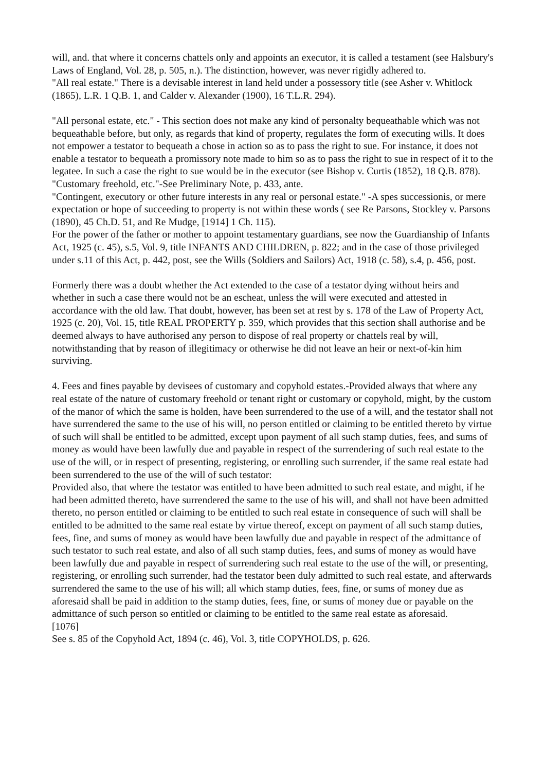will, and. that where it concerns chattels only and appoints an executor, it is called a testament (see Halsbury's Laws of England, Vol. 28, p. 505, n.). The distinction, however, was never rigidly adhered to.
"All real estate." There is a devisable interest in land held under a possessory title (see Asher v. Whitlock (1865), L.R. 1 Q.B. 1, and Calder v. Alexander (1900), 16 T.L.R. 294).
"All personal estate, etc." - This section does not make any kind of personalty bequeathable which was not bequeathable before, but only, as regards that kind of property, regulates the form of executing wills. It does not empower a testator to bequeath a chose in action so as to pass the right to sue. For instance, it does not enable a testator to bequeath a promissory note made to him so as to pass the right to sue in respect of it to the legatee. In such a case the right to sue would be in the executor (see Bishop v. Curtis (1852), 18 Q.B. 878).
"Customary freehold, etc."-See Preliminary Note, p. 433, ante.
"Contingent, executory or other future interests in any real or personal estate." -A spes successionis, or mere expectation or hope of succeeding to property is not within these words ( see Re Parsons, Stockley v. Parsons (1890), 45 Ch.D. 51, and Re Mudge, [1914] 1 Ch. 115).
For the power of the father or mother to appoint testamentary guardians, see now the Guardianship of Infants Act, 1925 (c. 45), s.5, Vol. 9, title INFANTS AND CHILDREN, p. 822; and in the case of those privileged under s.11 of this Act, p. 442, post, see the Wills (Soldiers and Sailors) Act, 1918 (c. 58), s.4, p. 456, post.
Formerly there was a doubt whether the Act extended to the case of a testator dying without heirs and whether in such a case there would not be an escheat, unless the will were executed and attested in accordance with the old law. That doubt, however, has been set at rest by s. 178 of the Law of Property Act, 1925 (c. 20), Vol. 15, title REAL PROPERTY p. 359, which provides that this section shall authorise and be deemed always to have authorised any person to dispose of real property or chattels real by will, notwithstanding that by reason of illegitimacy or otherwise he did not leave an heir or next-of-kin him surviving.
4. Fees and fines payable by devisees of customary and copyhold estates.-Provided always that where any real estate of the nature of customary freehold or tenant right or customary or copyhold, might, by the custom of the manor of which the same is holden, have been surrendered to the use of a will, and the testator shall not have surrendered the same to the use of his will, no person entitled or claiming to be entitled thereto by virtue of such will shall be entitled to be admitted, except upon payment of all such stamp duties, fees, and sums of money as would have been lawfully due and payable in respect of the surrendering of such real estate to the use of the will, or in respect of presenting, registering, or enrolling such surrender, if the same real estate had been surrendered to the use of the will of such testator:
Provided also, that where the testator was entitled to have been admitted to such real estate, and might, if he had been admitted thereto, have surrendered the same to the use of his will, and shall not have been admitted thereto, no person entitled or claiming to be entitled to such real estate in consequence of such will shall be entitled to be admitted to the same real estate by virtue thereof, except on payment of all such stamp duties, fees, fine, and sums of money as would have been lawfully due and payable in respect of the admittance of such testator to such real estate, and also of all such stamp duties, fees, and sums of money as would have been lawfully due and payable in respect of surrendering such real estate to the use of the will, or presenting, registering, or enrolling such surrender, had the testator been duly admitted to such real estate, and afterwards surrendered the same to the use of his will; all which stamp duties, fees, fine, or sums of money due as aforesaid shall be paid in addition to the stamp duties, fees, fine, or sums of money due or payable on the admittance of such person so entitled or claiming to be entitled to the same real estate as aforesaid.
[1076]
See s. 85 of the Copyhold Act, 1894 (c. 46), Vol. 3, title COPYHOLDS, p. 626.